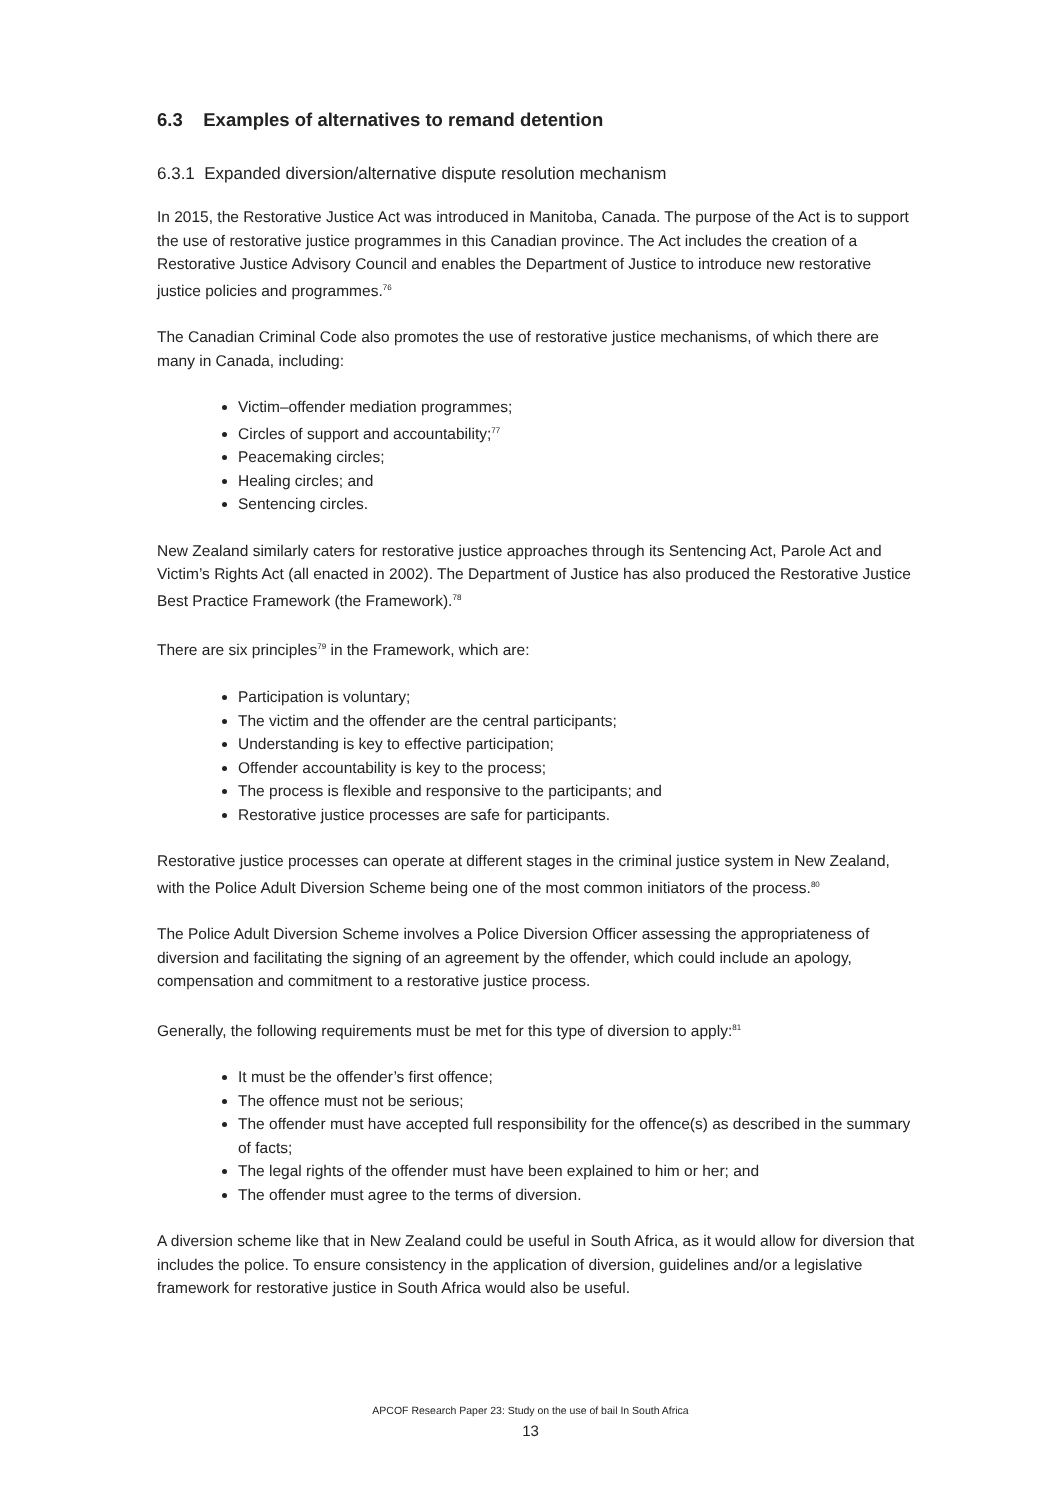6.3 Examples of alternatives to remand detention
6.3.1 Expanded diversion/alternative dispute resolution mechanism
In 2015, the Restorative Justice Act was introduced in Manitoba, Canada. The purpose of the Act is to support the use of restorative justice programmes in this Canadian province. The Act includes the creation of a Restorative Justice Advisory Council and enables the Department of Justice to introduce new restorative justice policies and programmes.<sup>76</sup>
The Canadian Criminal Code also promotes the use of restorative justice mechanisms, of which there are many in Canada, including:
Victim–offender mediation programmes;
Circles of support and accountability;<sup>77</sup>
Peacemaking circles;
Healing circles; and
Sentencing circles.
New Zealand similarly caters for restorative justice approaches through its Sentencing Act, Parole Act and Victim’s Rights Act (all enacted in 2002). The Department of Justice has also produced the Restorative Justice Best Practice Framework (the Framework).<sup>78</sup>
There are six principles<sup>79</sup> in the Framework, which are:
Participation is voluntary;
The victim and the offender are the central participants;
Understanding is key to effective participation;
Offender accountability is key to the process;
The process is flexible and responsive to the participants; and
Restorative justice processes are safe for participants.
Restorative justice processes can operate at different stages in the criminal justice system in New Zealand, with the Police Adult Diversion Scheme being one of the most common initiators of the process.<sup>80</sup>
The Police Adult Diversion Scheme involves a Police Diversion Officer assessing the appropriateness of diversion and facilitating the signing of an agreement by the offender, which could include an apology, compensation and commitment to a restorative justice process.
Generally, the following requirements must be met for this type of diversion to apply:<sup>81</sup>
It must be the offender’s first offence;
The offence must not be serious;
The offender must have accepted full responsibility for the offence(s) as described in the summary of facts;
The legal rights of the offender must have been explained to him or her; and
The offender must agree to the terms of diversion.
A diversion scheme like that in New Zealand could be useful in South Africa, as it would allow for diversion that includes the police. To ensure consistency in the application of diversion, guidelines and/or a legislative framework for restorative justice in South Africa would also be useful.
APCOF Research Paper 23: Study on the use of bail In South Africa
13